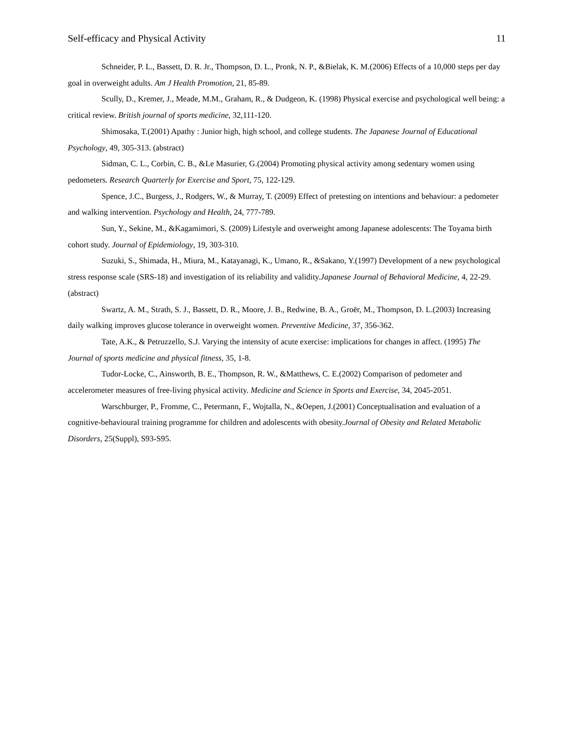Self-efficacy and Physical Activity 11
Schneider, P. L., Bassett, D. R. Jr., Thompson, D. L., Pronk, N. P., &Bielak, K. M.(2006) Effects of a 10,000 steps per day goal in overweight adults. Am J Health Promotion, 21, 85-89.
Scully, D., Kremer, J., Meade, M.M., Graham, R., & Dudgeon, K. (1998) Physical exercise and psychological well being: a critical review. British journal of sports medicine, 32,111-120.
Shimosaka, T.(2001) Apathy : Junior high, high school, and college students. The Japanese Journal of Educational Psychology, 49, 305-313. (abstract)
Sidman, C. L., Corbin, C. B., &Le Masurier, G.(2004) Promoting physical activity among sedentary women using pedometers. Research Quarterly for Exercise and Sport, 75, 122-129.
Spence, J.C., Burgess, J., Rodgers, W., & Murray, T. (2009) Effect of pretesting on intentions and behaviour: a pedometer and walking intervention. Psychology and Health, 24, 777-789.
Sun, Y., Sekine, M., &Kagamimori, S. (2009) Lifestyle and overweight among Japanese adolescents: The Toyama birth cohort study. Journal of Epidemiology, 19, 303-310.
Suzuki, S., Shimada, H., Miura, M., Katayanagi, K., Umano, R., &Sakano, Y.(1997) Development of a new psychological stress response scale (SRS-18) and investigation of its reliability and validity.Japanese Journal of Behavioral Medicine, 4, 22-29. (abstract)
Swartz, A. M., Strath, S. J., Bassett, D. R., Moore, J. B., Redwine, B. A., Groër, M., Thompson, D. L.(2003) Increasing daily walking improves glucose tolerance in overweight women. Preventive Medicine, 37, 356-362.
Tate, A.K., & Petruzzello, S.J. Varying the intensity of acute exercise: implications for changes in affect. (1995) The Journal of sports medicine and physical fitness, 35, 1-8.
Tudor-Locke, C., Ainsworth, B. E., Thompson, R. W., &Matthews, C. E.(2002) Comparison of pedometer and accelerometer measures of free-living physical activity. Medicine and Science in Sports and Exercise, 34, 2045-2051.
Warschburger, P., Fromme, C., Petermann, F., Wojtalla, N., &Oepen, J.(2001) Conceptualisation and evaluation of a cognitive-behavioural training programme for children and adolescents with obesity.Journal of Obesity and Related Metabolic Disorders, 25(Suppl), S93-S95.